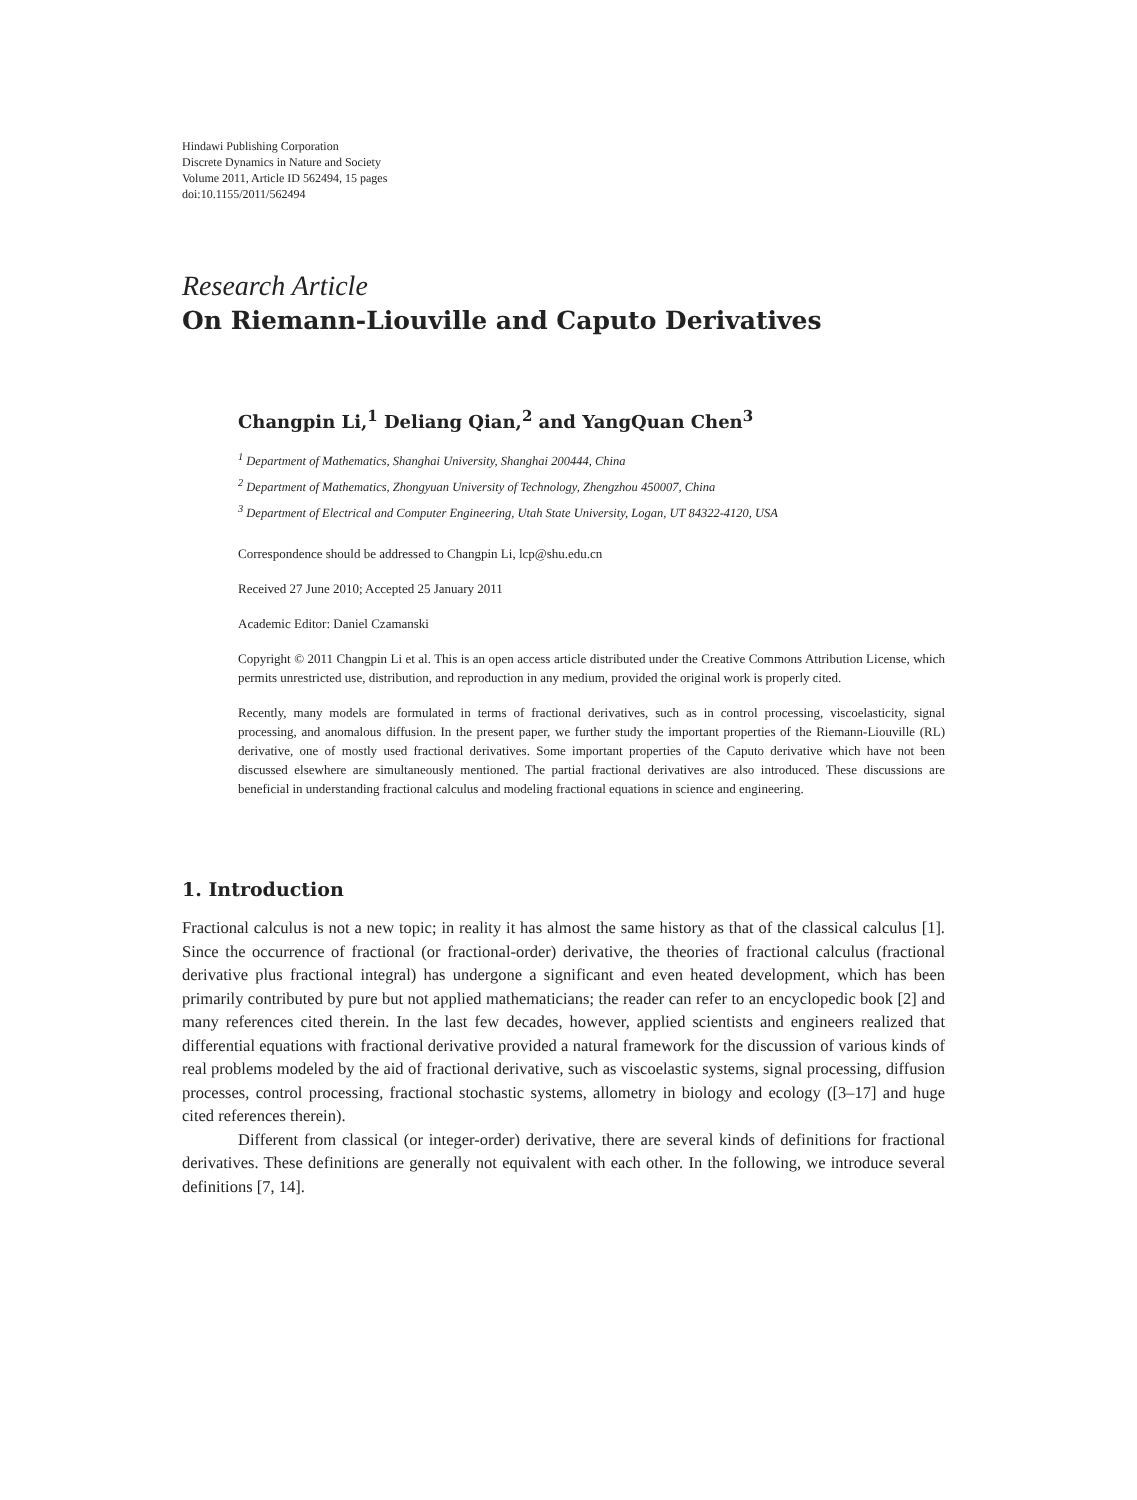Hindawi Publishing Corporation
Discrete Dynamics in Nature and Society
Volume 2011, Article ID 562494, 15 pages
doi:10.1155/2011/562494
Research Article
On Riemann-Liouville and Caputo Derivatives
Changpin Li,<sup>1</sup> Deliang Qian,<sup>2</sup> and YangQuan Chen<sup>3</sup>
<sup>1</sup> Department of Mathematics, Shanghai University, Shanghai 200444, China
<sup>2</sup> Department of Mathematics, Zhongyuan University of Technology, Zhengzhou 450007, China
<sup>3</sup> Department of Electrical and Computer Engineering, Utah State University, Logan, UT 84322-4120, USA
Correspondence should be addressed to Changpin Li, lcp@shu.edu.cn
Received 27 June 2010; Accepted 25 January 2011
Academic Editor: Daniel Czamanski
Copyright © 2011 Changpin Li et al. This is an open access article distributed under the Creative Commons Attribution License, which permits unrestricted use, distribution, and reproduction in any medium, provided the original work is properly cited.
Recently, many models are formulated in terms of fractional derivatives, such as in control processing, viscoelasticity, signal processing, and anomalous diffusion. In the present paper, we further study the important properties of the Riemann-Liouville (RL) derivative, one of mostly used fractional derivatives. Some important properties of the Caputo derivative which have not been discussed elsewhere are simultaneously mentioned. The partial fractional derivatives are also introduced. These discussions are beneficial in understanding fractional calculus and modeling fractional equations in science and engineering.
1. Introduction
Fractional calculus is not a new topic; in reality it has almost the same history as that of the classical calculus [1]. Since the occurrence of fractional (or fractional-order) derivative, the theories of fractional calculus (fractional derivative plus fractional integral) has undergone a significant and even heated development, which has been primarily contributed by pure but not applied mathematicians; the reader can refer to an encyclopedic book [2] and many references cited therein. In the last few decades, however, applied scientists and engineers realized that differential equations with fractional derivative provided a natural framework for the discussion of various kinds of real problems modeled by the aid of fractional derivative, such as viscoelastic systems, signal processing, diffusion processes, control processing, fractional stochastic systems, allometry in biology and ecology ([3–17] and huge cited references therein).
Different from classical (or integer-order) derivative, there are several kinds of definitions for fractional derivatives. These definitions are generally not equivalent with each other. In the following, we introduce several definitions [7, 14].